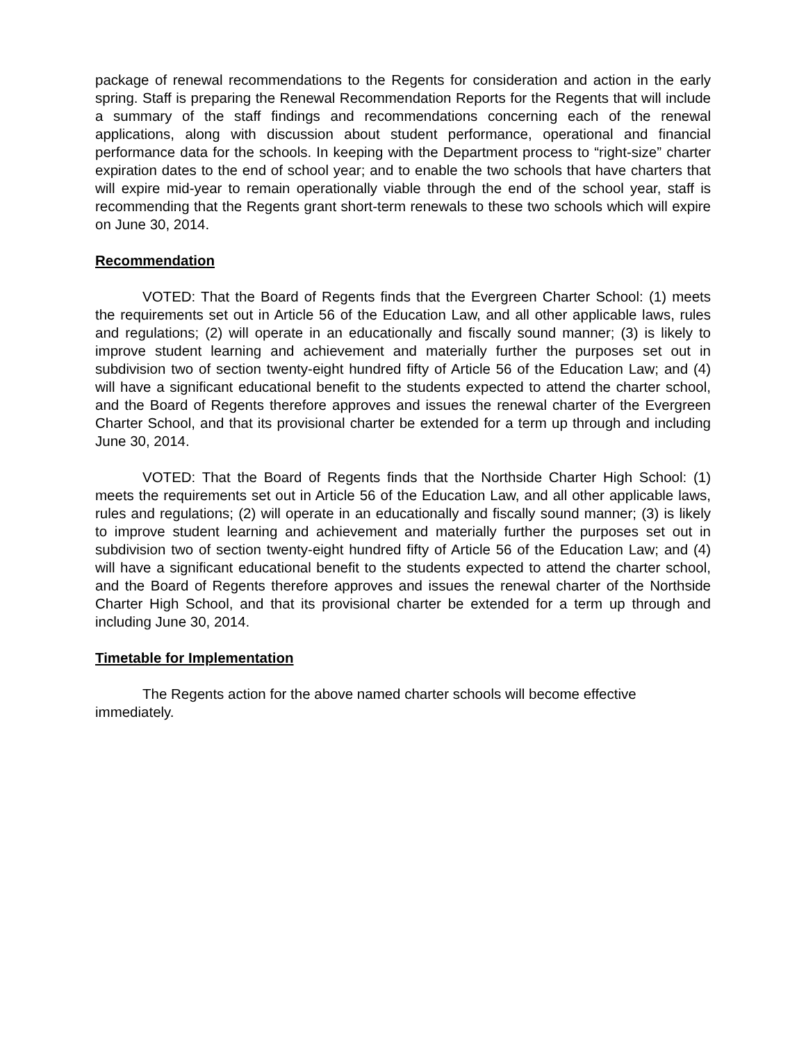package of renewal recommendations to the Regents for consideration and action in the early spring. Staff is preparing the Renewal Recommendation Reports for the Regents that will include a summary of the staff findings and recommendations concerning each of the renewal applications, along with discussion about student performance, operational and financial performance data for the schools. In keeping with the Department process to “right-size” charter expiration dates to the end of school year; and to enable the two schools that have charters that will expire mid-year to remain operationally viable through the end of the school year, staff is recommending that the Regents grant short-term renewals to these two schools which will expire on June 30, 2014.
Recommendation
VOTED: That the Board of Regents finds that the Evergreen Charter School: (1) meets the requirements set out in Article 56 of the Education Law, and all other applicable laws, rules and regulations; (2) will operate in an educationally and fiscally sound manner; (3) is likely to improve student learning and achievement and materially further the purposes set out in subdivision two of section twenty-eight hundred fifty of Article 56 of the Education Law; and (4) will have a significant educational benefit to the students expected to attend the charter school, and the Board of Regents therefore approves and issues the renewal charter of the Evergreen Charter School, and that its provisional charter be extended for a term up through and including June 30, 2014.
VOTED: That the Board of Regents finds that the Northside Charter High School: (1) meets the requirements set out in Article 56 of the Education Law, and all other applicable laws, rules and regulations; (2) will operate in an educationally and fiscally sound manner; (3) is likely to improve student learning and achievement and materially further the purposes set out in subdivision two of section twenty-eight hundred fifty of Article 56 of the Education Law; and (4) will have a significant educational benefit to the students expected to attend the charter school, and the Board of Regents therefore approves and issues the renewal charter of the Northside Charter High School, and that its provisional charter be extended for a term up through and including June 30, 2014.
Timetable for Implementation
The Regents action for the above named charter schools will become effective immediately.